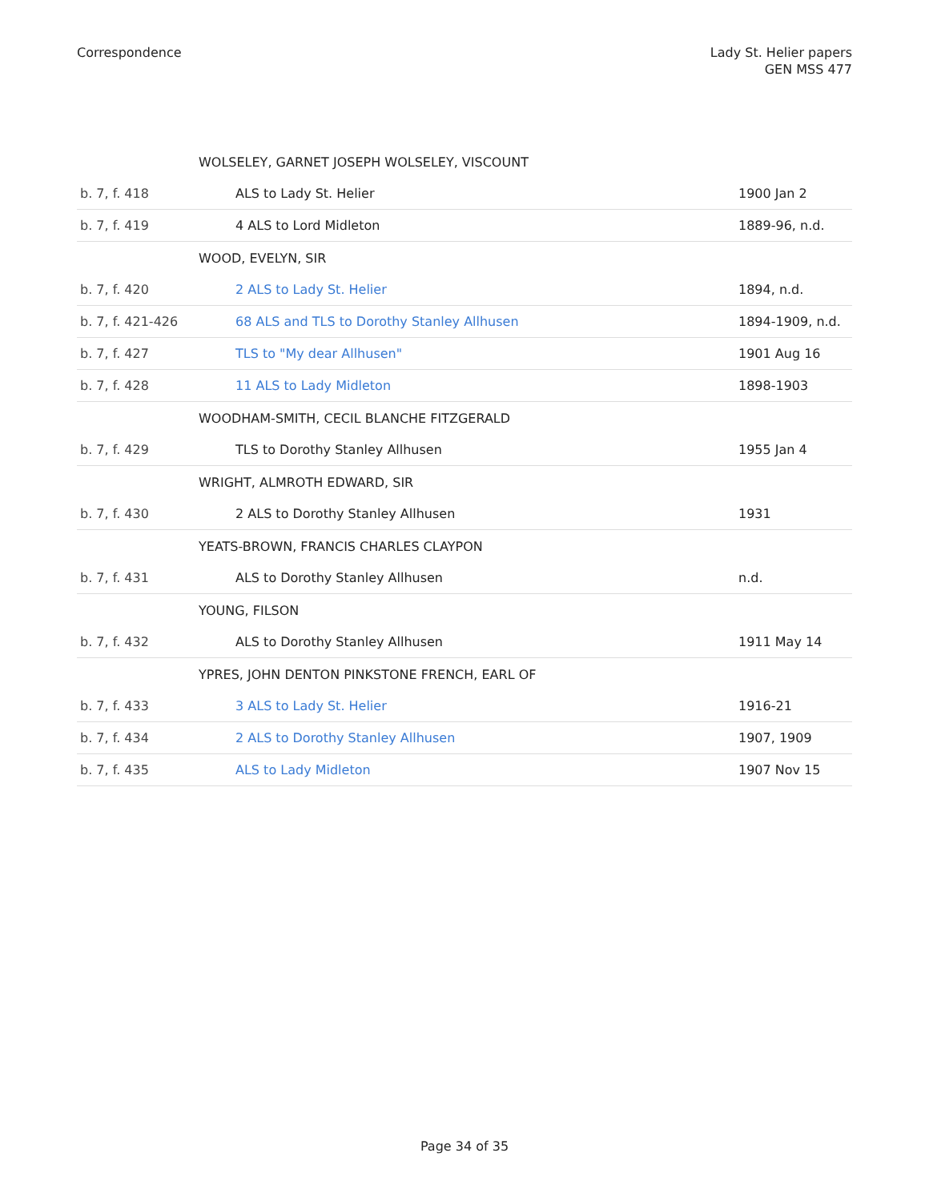Correspondence Lady St. Helier papers
GEN MSS 477
| | WOLSELEY, GARNET JOSEPH WOLSELEY, VISCOUNT | |
| b. 7, f. 418 | ALS to Lady St. Helier | 1900 Jan 2 |
| b. 7, f. 419 | 4 ALS to Lord Midleton | 1889-96, n.d. |
| | WOOD, EVELYN, SIR | |
| b. 7, f. 420 | 2 ALS to Lady St. Helier | 1894, n.d. |
| b. 7, f. 421-426 | 68 ALS and TLS to Dorothy Stanley Allhusen | 1894-1909, n.d. |
| b. 7, f. 427 | TLS to "My dear Allhusen" | 1901 Aug 16 |
| b. 7, f. 428 | 11 ALS to Lady Midleton | 1898-1903 |
| | WOODHAM-SMITH, CECIL BLANCHE FITZGERALD | |
| b. 7, f. 429 | TLS to Dorothy Stanley Allhusen | 1955 Jan 4 |
| | WRIGHT, ALMROTH EDWARD, SIR | |
| b. 7, f. 430 | 2 ALS to Dorothy Stanley Allhusen | 1931 |
| | YEATS-BROWN, FRANCIS CHARLES CLAYPON | |
| b. 7, f. 431 | ALS to Dorothy Stanley Allhusen | n.d. |
| | YOUNG, FILSON | |
| b. 7, f. 432 | ALS to Dorothy Stanley Allhusen | 1911 May 14 |
| | YPRES, JOHN DENTON PINKSTONE FRENCH, EARL OF | |
| b. 7, f. 433 | 3 ALS to Lady St. Helier | 1916-21 |
| b. 7, f. 434 | 2 ALS to Dorothy Stanley Allhusen | 1907, 1909 |
| b. 7, f. 435 | ALS to Lady Midleton | 1907 Nov 15 |
Page 34 of 35